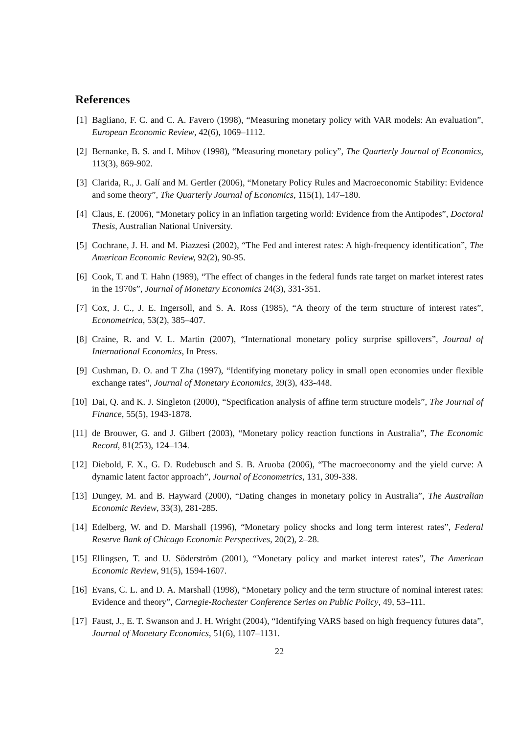References
[1] Bagliano, F. C. and C. A. Favero (1998), “Measuring monetary policy with VAR models: An evaluation”, European Economic Review, 42(6), 1069–1112.
[2] Bernanke, B. S. and I. Mihov (1998), “Measuring monetary policy”, The Quarterly Journal of Economics, 113(3), 869-902.
[3] Clarida, R., J. Galí and M. Gertler (2006), “Monetary Policy Rules and Macroeconomic Stability: Evidence and some theory”, The Quarterly Journal of Economics, 115(1), 147–180.
[4] Claus, E. (2006), “Monetary policy in an inflation targeting world: Evidence from the Antipodes”, Doctoral Thesis, Australian National University.
[5] Cochrane, J. H. and M. Piazzesi (2002), “The Fed and interest rates: A high-frequency identification”, The American Economic Review, 92(2), 90-95.
[6] Cook, T. and T. Hahn (1989), “The effect of changes in the federal funds rate target on market interest rates in the 1970s”, Journal of Monetary Economics 24(3), 331-351.
[7] Cox, J. C., J. E. Ingersoll, and S. A. Ross (1985), “A theory of the term structure of interest rates”, Econometrica, 53(2), 385–407.
[8] Craine, R. and V. L. Martin (2007), “International monetary policy surprise spillovers”, Journal of International Economics, In Press.
[9] Cushman, D. O. and T Zha (1997), “Identifying monetary policy in small open economies under flexible exchange rates”, Journal of Monetary Economics, 39(3), 433-448.
[10] Dai, Q. and K. J. Singleton (2000), “Specification analysis of affine term structure models”, The Journal of Finance, 55(5), 1943-1878.
[11] de Brouwer, G. and J. Gilbert (2003), “Monetary policy reaction functions in Australia”, The Economic Record, 81(253), 124–134.
[12] Diebold, F. X., G. D. Rudebusch and S. B. Aruoba (2006), “The macroeconomy and the yield curve: A dynamic latent factor approach”, Journal of Econometrics, 131, 309-338.
[13] Dungey, M. and B. Hayward (2000), “Dating changes in monetary policy in Australia”, The Australian Economic Review, 33(3), 281-285.
[14] Edelberg, W. and D. Marshall (1996), “Monetary policy shocks and long term interest rates”, Federal Reserve Bank of Chicago Economic Perspectives, 20(2), 2–28.
[15] Ellingsen, T. and U. Söderström (2001), “Monetary policy and market interest rates”, The American Economic Review, 91(5), 1594-1607.
[16] Evans, C. L. and D. A. Marshall (1998), “Monetary policy and the term structure of nominal interest rates: Evidence and theory”, Carnegie-Rochester Conference Series on Public Policy, 49, 53–111.
[17] Faust, J., E. T. Swanson and J. H. Wright (2004), “Identifying VARS based on high frequency futures data”, Journal of Monetary Economics, 51(6), 1107–1131.
22